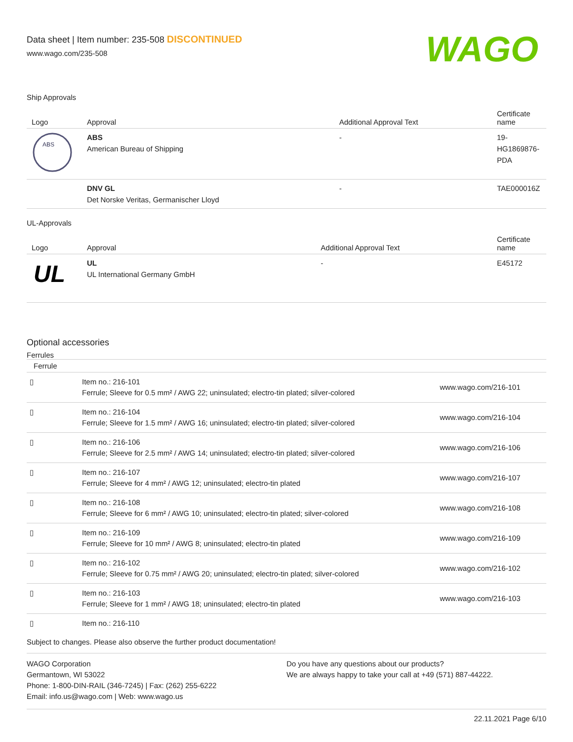Data sheet | Item number: 235-508 DISCONTINUED
www.wago.com/235-508
WAGO
Ship Approvals
| Logo | Approval | Additional Approval Text | Certificate name |
| --- | --- | --- | --- |
| ABS | ABS American Bureau of Shipping | - | 19- HG1869876- PDA |
| | DNV GL Det Norske Veritas, Germanischer Lloyd | - | TAE000016Z |
UL-Approvals
| Logo | Approval | Additional Approval Text | Certificate name |
| --- | --- | --- | --- |
| UL | UL UL International Germany GmbH | - | E45172 |
Optional accessories
Ferrules
| Ferrule | | |
| --- | --- | --- |
| ▯ | Item no.: 216-101 Ferrule; Sleeve for 0.5 mm² / AWG 22; uninsulated; electro-tin plated; silver-colored | www.wago.com/216-101 |
| ▯ | Item no.: 216-104 Ferrule; Sleeve for 1.5 mm² / AWG 16; uninsulated; electro-tin plated; silver-colored | www.wago.com/216-104 |
| ▯ | Item no.: 216-106 Ferrule; Sleeve for 2.5 mm² / AWG 14; uninsulated; electro-tin plated; silver-colored | www.wago.com/216-106 |
| ▯ | Item no.: 216-107 Ferrule; Sleeve for 4 mm² / AWG 12; uninsulated; electro-tin plated | www.wago.com/216-107 |
| ▯ | Item no.: 216-108 Ferrule; Sleeve for 6 mm² / AWG 10; uninsulated; electro-tin plated; silver-colored | www.wago.com/216-108 |
| ▯ | Item no.: 216-109 Ferrule; Sleeve for 10 mm² / AWG 8; uninsulated; electro-tin plated | www.wago.com/216-109 |
| ▯ | Item no.: 216-102 Ferrule; Sleeve for 0.75 mm² / AWG 20; uninsulated; electro-tin plated; silver-colored | www.wago.com/216-102 |
| ▯ | Item no.: 216-103 Ferrule; Sleeve for 1 mm² / AWG 18; uninsulated; electro-tin plated | www.wago.com/216-103 |
| ▯ | Item no.: 216-110 | |
Subject to changes. Please also observe the further product documentation!
WAGO Corporation
Germantown, WI 53022
Phone: 1-800-DIN-RAIL (346-7245) | Fax: (262) 255-6222
Email: info.us@wago.com | Web: www.wago.us
Do you have any questions about our products?
We are always happy to take your call at +49 (571) 887-44222.
22.11.2021 Page 6/10